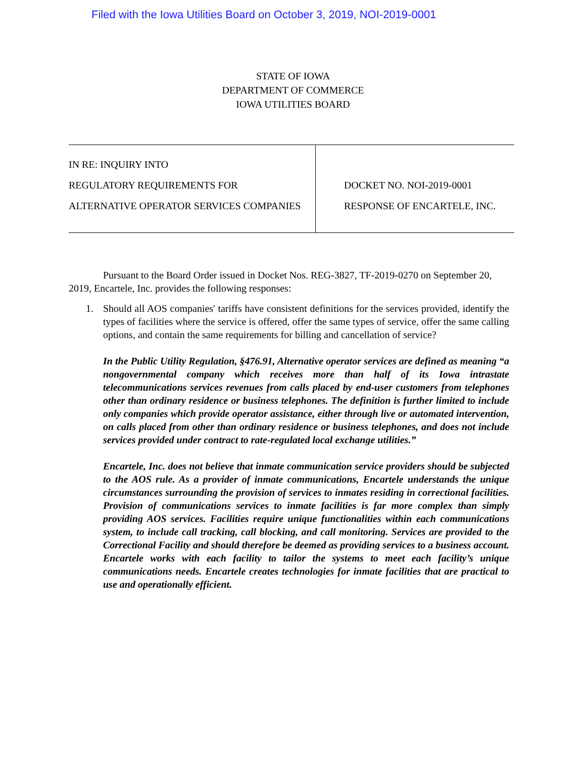Filed with the Iowa Utilities Board on October 3, 2019, NOI-2019-0001
STATE OF IOWA
DEPARTMENT OF COMMERCE
IOWA UTILITIES BOARD
IN RE: INQUIRY INTO
REGULATORY REQUIREMENTS FOR
ALTERNATIVE OPERATOR SERVICES COMPANIES
DOCKET NO. NOI-2019-0001
RESPONSE OF ENCARTELE, INC.
Pursuant to the Board Order issued in Docket Nos. REG-3827, TF-2019-0270 on September 20, 2019, Encartele, Inc. provides the following responses:
1. Should all AOS companies' tariffs have consistent definitions for the services provided, identify the types of facilities where the service is offered, offer the same types of service, offer the same calling options, and contain the same requirements for billing and cancellation of service?
In the Public Utility Regulation, §476.91, Alternative operator services are defined as meaning “a nongovernmental company which receives more than half of its Iowa intrastate telecommunications services revenues from calls placed by end-user customers from telephones other than ordinary residence or business telephones. The definition is further limited to include only companies which provide operator assistance, either through live or automated intervention, on calls placed from other than ordinary residence or business telephones, and does not include services provided under contract to rate-regulated local exchange utilities.”
Encartele, Inc. does not believe that inmate communication service providers should be subjected to the AOS rule. As a provider of inmate communications, Encartele understands the unique circumstances surrounding the provision of services to inmates residing in correctional facilities. Provision of communications services to inmate facilities is far more complex than simply providing AOS services. Facilities require unique functionalities within each communications system, to include call tracking, call blocking, and call monitoring. Services are provided to the Correctional Facility and should therefore be deemed as providing services to a business account. Encartele works with each facility to tailor the systems to meet each facility’s unique communications needs. Encartele creates technologies for inmate facilities that are practical to use and operationally efficient.